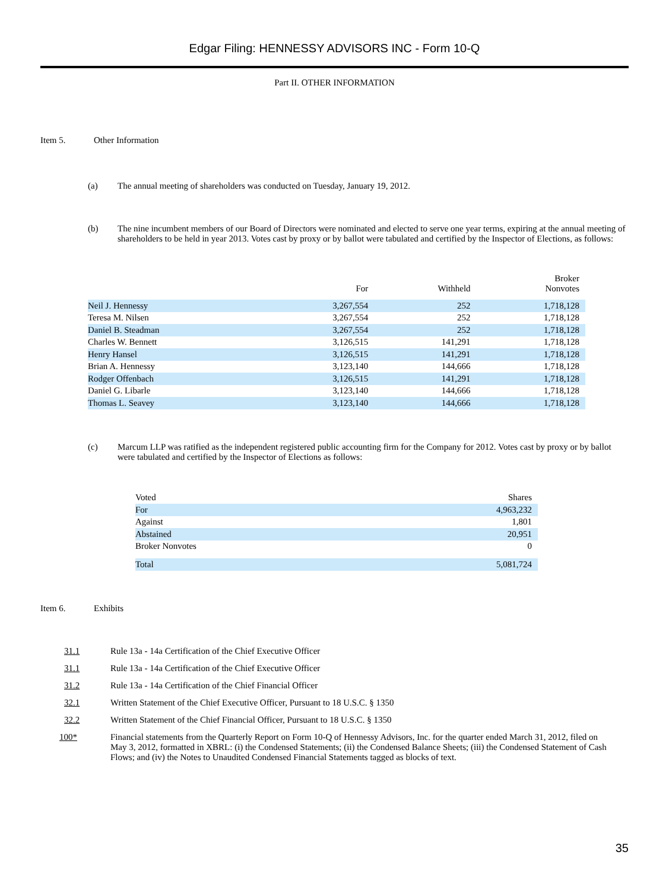Edgar Filing: HENNESSY ADVISORS INC - Form 10-Q
Part II. OTHER INFORMATION
Item 5. Other Information
(a) The annual meeting of shareholders was conducted on Tuesday, January 19, 2012.
(b) The nine incumbent members of our Board of Directors were nominated and elected to serve one year terms, expiring at the annual meeting of shareholders to be held in year 2013. Votes cast by proxy or by ballot were tabulated and certified by the Inspector of Elections, as follows:
| | For | Withheld | Broker Nonvotes |
| --- | --- | --- | --- |
| Neil J. Hennessy | 3,267,554 | 252 | 1,718,128 |
| Teresa M. Nilsen | 3,267,554 | 252 | 1,718,128 |
| Daniel B. Steadman | 3,267,554 | 252 | 1,718,128 |
| Charles W. Bennett | 3,126,515 | 141,291 | 1,718,128 |
| Henry Hansel | 3,126,515 | 141,291 | 1,718,128 |
| Brian A. Hennessy | 3,123,140 | 144,666 | 1,718,128 |
| Rodger Offenbach | 3,126,515 | 141,291 | 1,718,128 |
| Daniel G. Libarle | 3,123,140 | 144,666 | 1,718,128 |
| Thomas L. Seavey | 3,123,140 | 144,666 | 1,718,128 |
(c) Marcum LLP was ratified as the independent registered public accounting firm for the Company for 2012. Votes cast by proxy or by ballot were tabulated and certified by the Inspector of Elections as follows:
| Voted | Shares |
| For | 4,963,232 |
| Against | 1,801 |
| Abstained | 20,951 |
| Broker Nonvotes | 0 |
| Total | 5,081,724 |
Item 6. Exhibits
31.1 Rule 13a - 14a Certification of the Chief Executive Officer
31.1 Rule 13a - 14a Certification of the Chief Executive Officer
31.2 Rule 13a - 14a Certification of the Chief Financial Officer
32.1 Written Statement of the Chief Executive Officer, Pursuant to 18 U.S.C. § 1350
32.2 Written Statement of the Chief Financial Officer, Pursuant to 18 U.S.C. § 1350
100* Financial statements from the Quarterly Report on Form 10-Q of Hennessy Advisors, Inc. for the quarter ended March 31, 2012, filed on May 3, 2012, formatted in XBRL: (i) the Condensed Statements; (ii) the Condensed Balance Sheets; (iii) the Condensed Statement of Cash Flows; and (iv) the Notes to Unaudited Condensed Financial Statements tagged as blocks of text.
35